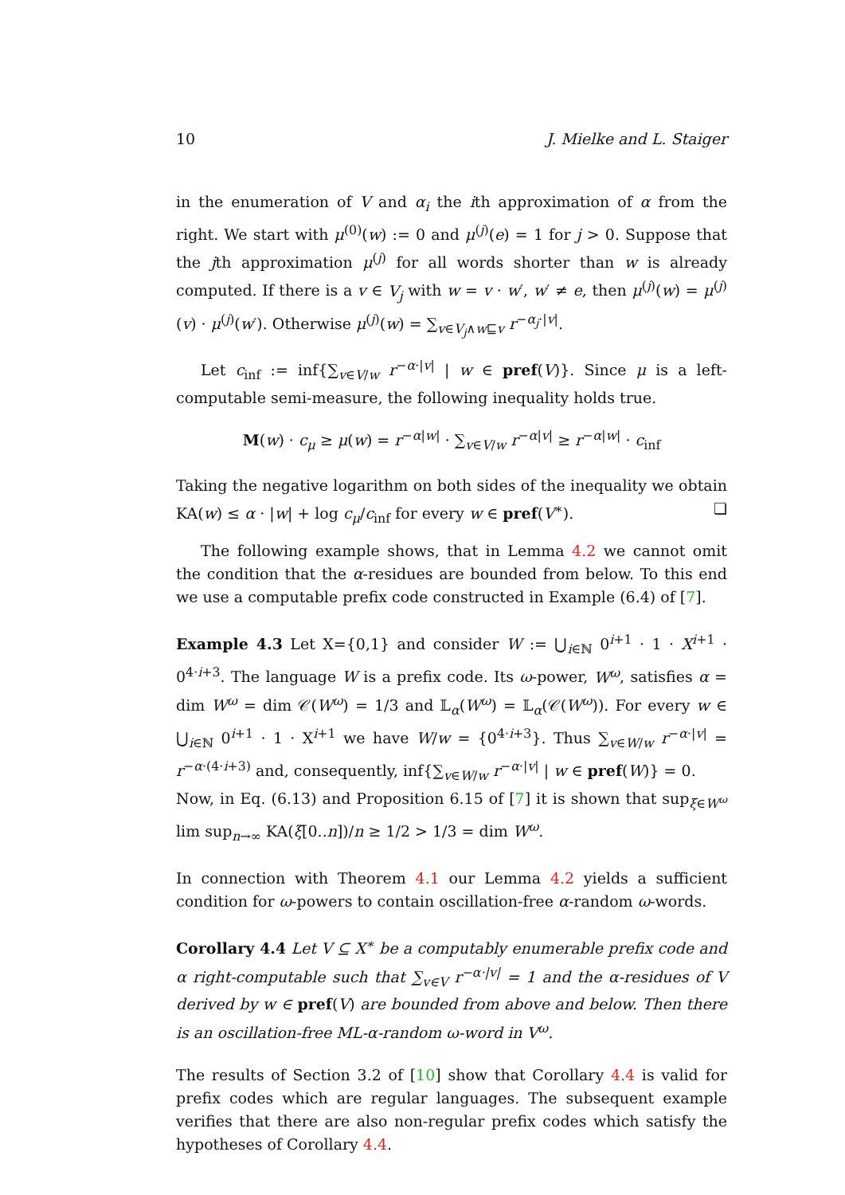10 J. Mielke and L. Staiger
in the enumeration of V and α<sub>i</sub> the ith approximation of α from the right. We start with μ<sup>(0)</sup>(w) := 0 and μ<sup>(j)</sup>(e) = 1 for j > 0. Suppose that the jth approximation μ<sup>(j)</sup> for all words shorter than w is already computed. If there is a v ∈ V<sub>j</sub> with w = v · w′, w′ ≠ e, then μ<sup>(j)</sup>(w) = μ<sup>(j)</sup>(v) · μ<sup>(j)</sup>(w′). Otherwise μ<sup>(j)</sup>(w) = ∑<sub>v∈V<sub>j</sub>∧w⊑v</sub> r<sup>−α<sub>j</sub>·|v|</sup>.
Let c<sub>inf</sub> := inf{∑<sub>v∈V/w</sub> r<sup>−α·|v|</sup> | w ∈ pref(V)}. Since μ is a left-computable semi-measure, the following inequality holds true.
M(w) · c<sub>μ</sub> ≥ μ(w) = r<sup>−α|w|</sup> · ∑<sub>v∈V/w</sub> r<sup>−α|v|</sup> ≥ r<sup>−α|w|</sup> · c<sub>inf</sub>
Taking the negative logarithm on both sides of the inequality we obtain KA(w) ≤ α · |w| + log c<sub>μ</sub>/c<sub>inf</sub> for every w ∈ pref(V<sup>∗</sup>). ❏
The following example shows, that in Lemma 4.2 we cannot omit the condition that the α-residues are bounded from below. To this end we use a computable prefix code constructed in Example (6.4) of [7].
Example 4.3 Let X={0,1} and consider W := ⋃<sub>i∈ℕ</sub> 0<sup>i+1</sup> · 1 · X<sup>i+1</sup> · 0<sup>4·i+3</sup>. The language W is a prefix code. Its ω-power, W<sup>ω</sup>, satisfies α = dim W<sup>ω</sup> = dim 𝒞(W<sup>ω</sup>) = 1/3 and 𝕃<sub>α</sub>(W<sup>ω</sup>) = 𝕃<sub>α</sub>(𝒞(W<sup>ω</sup>)). For every w ∈ ⋃<sub>i∈ℕ</sub> 0<sup>i+1</sup> · 1 · X<sup>i+1</sup> we have W/w = {0<sup>4·i+3</sup>}. Thus ∑<sub>v∈W/w</sub> r<sup>−α·|v|</sup> = r<sup>−α·(4·i+3)</sup> and, consequently, inf{∑<sub>v∈W/w</sub> r<sup>−α·|v|</sup> | w ∈ pref(W)} = 0.
Now, in Eq. (6.13) and Proposition 6.15 of [7] it is shown that sup<sub>ξ∈W<sup>ω</sup></sub> lim sup<sub>n→∞</sub> KA(ξ[0..n])/n ≥ 1/2 > 1/3 = dim W<sup>ω</sup>.
In connection with Theorem 4.1 our Lemma 4.2 yields a sufficient condition for ω-powers to contain oscillation-free α-random ω-words.
Corollary 4.4 Let V ⊆ X<sup>∗</sup> be a computably enumerable prefix code and α right-computable such that ∑<sub>v∈V</sub> r<sup>−α·|v|</sup> = 1 and the α-residues of V derived by w ∈ pref(V) are bounded from above and below. Then there is an oscillation-free ML-α-random ω-word in V<sup>ω</sup>.
The results of Section 3.2 of [10] show that Corollary 4.4 is valid for prefix codes which are regular languages. The subsequent example verifies that there are also non-regular prefix codes which satisfy the hypotheses of Corollary 4.4.